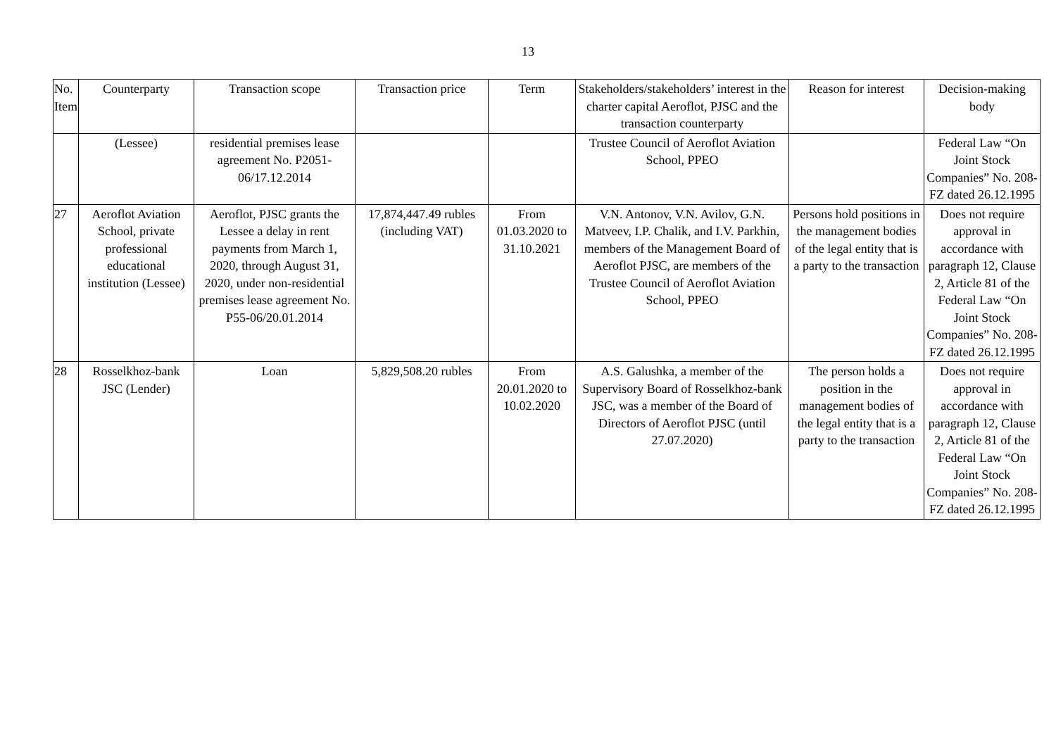13
| No. Item | Counterparty | Transaction scope | Transaction price | Term | Stakeholders/stakeholders’ interest in the charter capital Aeroflot, PJSC and the transaction counterparty | Reason for interest | Decision-making body |
| --- | --- | --- | --- | --- | --- | --- | --- |
| | (Lessee) | residential premises lease agreement No. P2051-06/17.12.2014 | | | Trustee Council of Aeroflot Aviation School, PPEO | | Federal Law “On Joint Stock Companies” No. 208-FZ dated 26.12.1995 |
| 27 | Aeroflot Aviation School, private professional educational institution (Lessee) | Aeroflot, PJSC grants the Lessee a delay in rent payments from March 1, 2020, through August 31, 2020, under non-residential premises lease agreement No. P55-06/20.01.2014 | 17,874,447.49 rubles (including VAT) | From 01.03.2020 to 31.10.2021 | V.N. Antonov, V.N. Avilov, G.N. Matveev, I.P. Chalik, and I.V. Parkhin, members of the Management Board of Aeroflot PJSC, are members of the Trustee Council of Aeroflot Aviation School, PPEO | Persons hold positions in the management bodies of the legal entity that is a party to the transaction | Does not require approval in accordance with paragraph 12, Clause 2, Article 81 of the Federal Law “On Joint Stock Companies” No. 208-FZ dated 26.12.1995 |
| 28 | Rosselkhoz-bank JSC (Lender) | Loan | 5,829,508.20 rubles | From 20.01.2020 to 10.02.2020 | A.S. Galushka, a member of the Supervisory Board of Rosselkhoz-bank JSC, was a member of the Board of Directors of Aeroflot PJSC (until 27.07.2020) | The person holds a position in the management bodies of the legal entity that is a party to the transaction | Does not require approval in accordance with paragraph 12, Clause 2, Article 81 of the Federal Law “On Joint Stock Companies” No. 208-FZ dated 26.12.1995 |